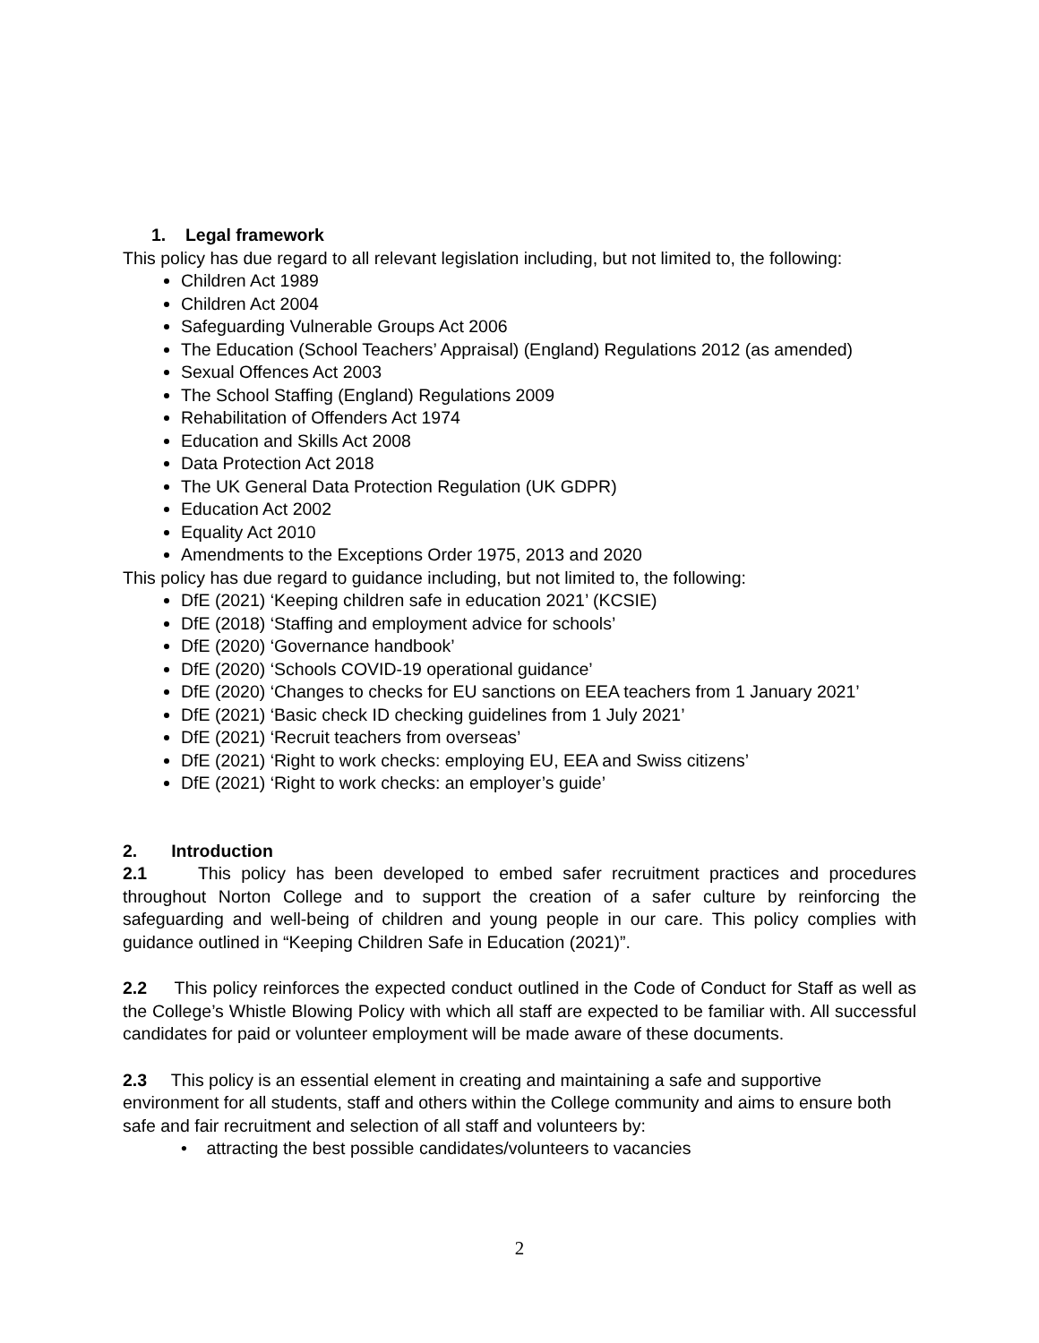1. Legal framework
This policy has due regard to all relevant legislation including, but not limited to, the following:
Children Act 1989
Children Act 2004
Safeguarding Vulnerable Groups Act 2006
The Education (School Teachers’ Appraisal) (England) Regulations 2012 (as amended)
Sexual Offences Act 2003
The School Staffing (England) Regulations 2009
Rehabilitation of Offenders Act 1974
Education and Skills Act 2008
Data Protection Act 2018
The UK General Data Protection Regulation (UK GDPR)
Education Act 2002
Equality Act 2010
Amendments to the Exceptions Order 1975, 2013 and 2020
This policy has due regard to guidance including, but not limited to, the following:
DfE (2021) ‘Keeping children safe in education 2021’ (KCSIE)
DfE (2018) ‘Staffing and employment advice for schools’
DfE (2020) ‘Governance handbook’
DfE (2020) ‘Schools COVID-19 operational guidance’
DfE (2020) ‘Changes to checks for EU sanctions on EEA teachers from 1 January 2021’
DfE (2021) ‘Basic check ID checking guidelines from 1 July 2021’
DfE (2021) ‘Recruit teachers from overseas’
DfE (2021) ‘Right to work checks: employing EU, EEA and Swiss citizens’
DfE (2021) ‘Right to work checks: an employer’s guide’
2. Introduction
2.1 This policy has been developed to embed safer recruitment practices and procedures throughout Norton College and to support the creation of a safer culture by reinforcing the safeguarding and well-being of children and young people in our care. This policy complies with guidance outlined in “Keeping Children Safe in Education (2021)”.
2.2 This policy reinforces the expected conduct outlined in the Code of Conduct for Staff as well as the College’s Whistle Blowing Policy with which all staff are expected to be familiar with. All successful candidates for paid or volunteer employment will be made aware of these documents.
2.3 This policy is an essential element in creating and maintaining a safe and supportive environment for all students, staff and others within the College community and aims to ensure both safe and fair recruitment and selection of all staff and volunteers by:
• attracting the best possible candidates/volunteers to vacancies
2